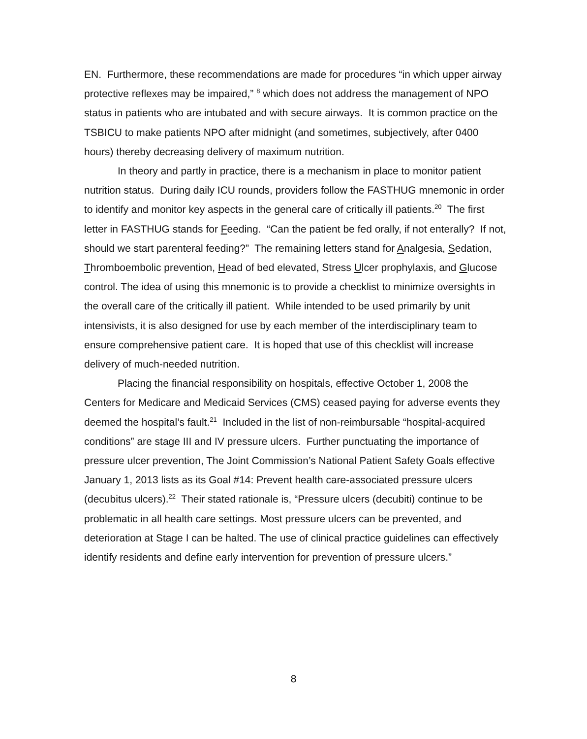EN. Furthermore, these recommendations are made for procedures “in which upper airway protective reflexes may be impaired,” <sup>8</sup> which does not address the management of NPO status in patients who are intubated and with secure airways. It is common practice on the TSBICU to make patients NPO after midnight (and sometimes, subjectively, after 0400 hours) thereby decreasing delivery of maximum nutrition.
In theory and partly in practice, there is a mechanism in place to monitor patient nutrition status. During daily ICU rounds, providers follow the FASTHUG mnemonic in order to identify and monitor key aspects in the general care of critically ill patients.<sup>20</sup> The first letter in FASTHUG stands for Feeding. “Can the patient be fed orally, if not enterally? If not, should we start parenteral feeding?” The remaining letters stand for Analgesia, Sedation, Thromboembolic prevention, Head of bed elevated, Stress Ulcer prophylaxis, and Glucose control. The idea of using this mnemonic is to provide a checklist to minimize oversights in the overall care of the critically ill patient. While intended to be used primarily by unit intensivists, it is also designed for use by each member of the interdisciplinary team to ensure comprehensive patient care. It is hoped that use of this checklist will increase delivery of much-needed nutrition.
Placing the financial responsibility on hospitals, effective October 1, 2008 the Centers for Medicare and Medicaid Services (CMS) ceased paying for adverse events they deemed the hospital’s fault.<sup>21</sup> Included in the list of non-reimbursable “hospital-acquired conditions” are stage III and IV pressure ulcers. Further punctuating the importance of pressure ulcer prevention, The Joint Commission’s National Patient Safety Goals effective January 1, 2013 lists as its Goal #14: Prevent health care-associated pressure ulcers (decubitus ulcers).<sup>22</sup> Their stated rationale is, “Pressure ulcers (decubiti) continue to be problematic in all health care settings. Most pressure ulcers can be prevented, and deterioration at Stage I can be halted. The use of clinical practice guidelines can effectively identify residents and define early intervention for prevention of pressure ulcers.”
8